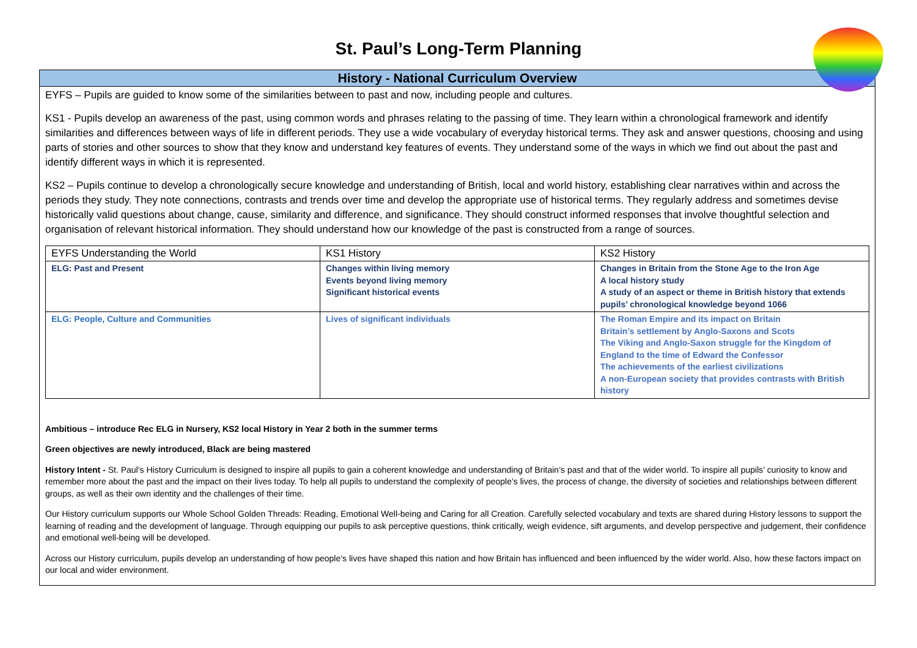St. Paul’s Long-Term Planning
History - National Curriculum Overview
EYFS – Pupils are guided to know some of the similarities between to past and now, including people and cultures.
KS1 - Pupils develop an awareness of the past, using common words and phrases relating to the passing of time. They learn within a chronological framework and identify similarities and differences between ways of life in different periods. They use a wide vocabulary of everyday historical terms. They ask and answer questions, choosing and using parts of stories and other sources to show that they know and understand key features of events. They understand some of the ways in which we find out about the past and identify different ways in which it is represented.
KS2 – Pupils continue to develop a chronologically secure knowledge and understanding of British, local and world history, establishing clear narratives within and across the periods they study. They note connections, contrasts and trends over time and develop the appropriate use of historical terms. They regularly address and sometimes devise historically valid questions about change, cause, similarity and difference, and significance. They should construct informed responses that involve thoughtful selection and organisation of relevant historical information. They should understand how our knowledge of the past is constructed from a range of sources.
| EYFS Understanding the World | KS1 History | KS2 History |
| --- | --- | --- |
| ELG: Past and Present | Changes within living memory Events beyond living memory Significant historical events | Changes in Britain from the Stone Age to the Iron Age A local history study A study of an aspect or theme in British history that extends pupils’ chronological knowledge beyond 1066 |
| ELG: People, Culture and Communities | Lives of significant individuals | The Roman Empire and its impact on Britain Britain’s settlement by Anglo-Saxons and Scots The Viking and Anglo-Saxon struggle for the Kingdom of England to the time of Edward the Confessor The achievements of the earliest civilizations A non-European society that provides contrasts with British history |
Ambitious – introduce Rec ELG in Nursery, KS2 local History in Year 2 both in the summer terms
Green objectives are newly introduced, Black are being mastered
History Intent - St. Paul’s History Curriculum is designed to inspire all pupils to gain a coherent knowledge and understanding of Britain’s past and that of the wider world. To inspire all pupils’ curiosity to know and remember more about the past and the impact on their lives today. To help all pupils to understand the complexity of people’s lives, the process of change, the diversity of societies and relationships between different groups, as well as their own identity and the challenges of their time.
Our History curriculum supports our Whole School Golden Threads: Reading, Emotional Well-being and Caring for all Creation. Carefully selected vocabulary and texts are shared during History lessons to support the learning of reading and the development of language. Through equipping our pupils to ask perceptive questions, think critically, weigh evidence, sift arguments, and develop perspective and judgement, their confidence and emotional well-being will be developed.
Across our History curriculum, pupils develop an understanding of how people’s lives have shaped this nation and how Britain has influenced and been influenced by the wider world. Also, how these factors impact on our local and wider environment.